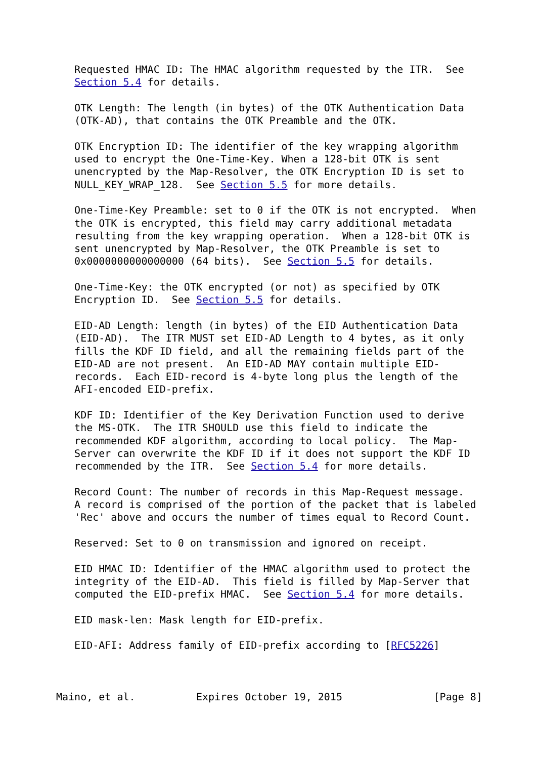Requested HMAC ID: The HMAC algorithm requested by the ITR.  See
   Section 5.4 for details.

   OTK Length: The length (in bytes) of the OTK Authentication Data
   (OTK-AD), that contains the OTK Preamble and the OTK.

   OTK Encryption ID: The identifier of the key wrapping algorithm
   used to encrypt the One-Time-Key. When a 128-bit OTK is sent
   unencrypted by the Map-Resolver, the OTK Encryption ID is set to
   NULL_KEY_WRAP_128.  See Section 5.5 for more details.

   One-Time-Key Preamble: set to 0 if the OTK is not encrypted.  When
   the OTK is encrypted, this field may carry additional metadata
   resulting from the key wrapping operation.  When a 128-bit OTK is
   sent unencrypted by Map-Resolver, the OTK Preamble is set to
   0x0000000000000000 (64 bits).  See Section 5.5 for details.

   One-Time-Key: the OTK encrypted (or not) as specified by OTK
   Encryption ID.  See Section 5.5 for details.

   EID-AD Length: length (in bytes) of the EID Authentication Data
   (EID-AD).  The ITR MUST set EID-AD Length to 4 bytes, as it only
   fills the KDF ID field, and all the remaining fields part of the
   EID-AD are not present.  An EID-AD MAY contain multiple EID-
   records.  Each EID-record is 4-byte long plus the length of the
   AFI-encoded EID-prefix.

   KDF ID: Identifier of the Key Derivation Function used to derive
   the MS-OTK.  The ITR SHOULD use this field to indicate the
   recommended KDF algorithm, according to local policy.  The Map-
   Server can overwrite the KDF ID if it does not support the KDF ID
   recommended by the ITR.  See Section 5.4 for more details.

   Record Count: The number of records in this Map-Request message.
   A record is comprised of the portion of the packet that is labeled
   'Rec' above and occurs the number of times equal to Record Count.

   Reserved: Set to 0 on transmission and ignored on receipt.

   EID HMAC ID: Identifier of the HMAC algorithm used to protect the
   integrity of the EID-AD.  This field is filled by Map-Server that
   computed the EID-prefix HMAC.  See Section 5.4 for more details.

   EID mask-len: Mask length for EID-prefix.

   EID-AFI: Address family of EID-prefix according to [RFC5226]



Maino, et al.          Expires October 19, 2015               [Page 8]